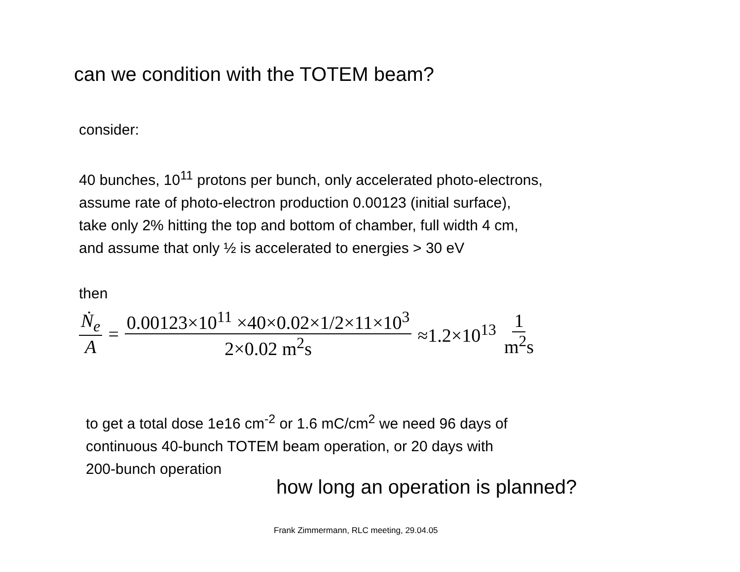can we condition with the TOTEM beam?
consider:
40 bunches, 10<sup>11</sup> protons per bunch, only accelerated photo-electrons,
assume rate of photo-electron production 0.00123 (initial surface),
take only 2% hitting the top and bottom of chamber, full width 4 cm,
and assume that only ½ is accelerated to energies > 30 eV
then
Ṅ<sub>e</sub> A = 0.00123×10<sup>11</sup> ×40×0.02×1/2×11×10<sup>3</sup> 2×0.02 m<sup>2</sup>s ≈1.2×10<sup>13</sup> 1 m<sup>2</sup>s
to get a total dose 1e16 cm<sup>-2</sup> or 1.6 mC/cm<sup>2</sup> we need 96 days of
continuous 40-bunch TOTEM beam operation, or 20 days with
200-bunch operation
how long an operation is planned?
Frank Zimmermann, RLC meeting, 29.04.05